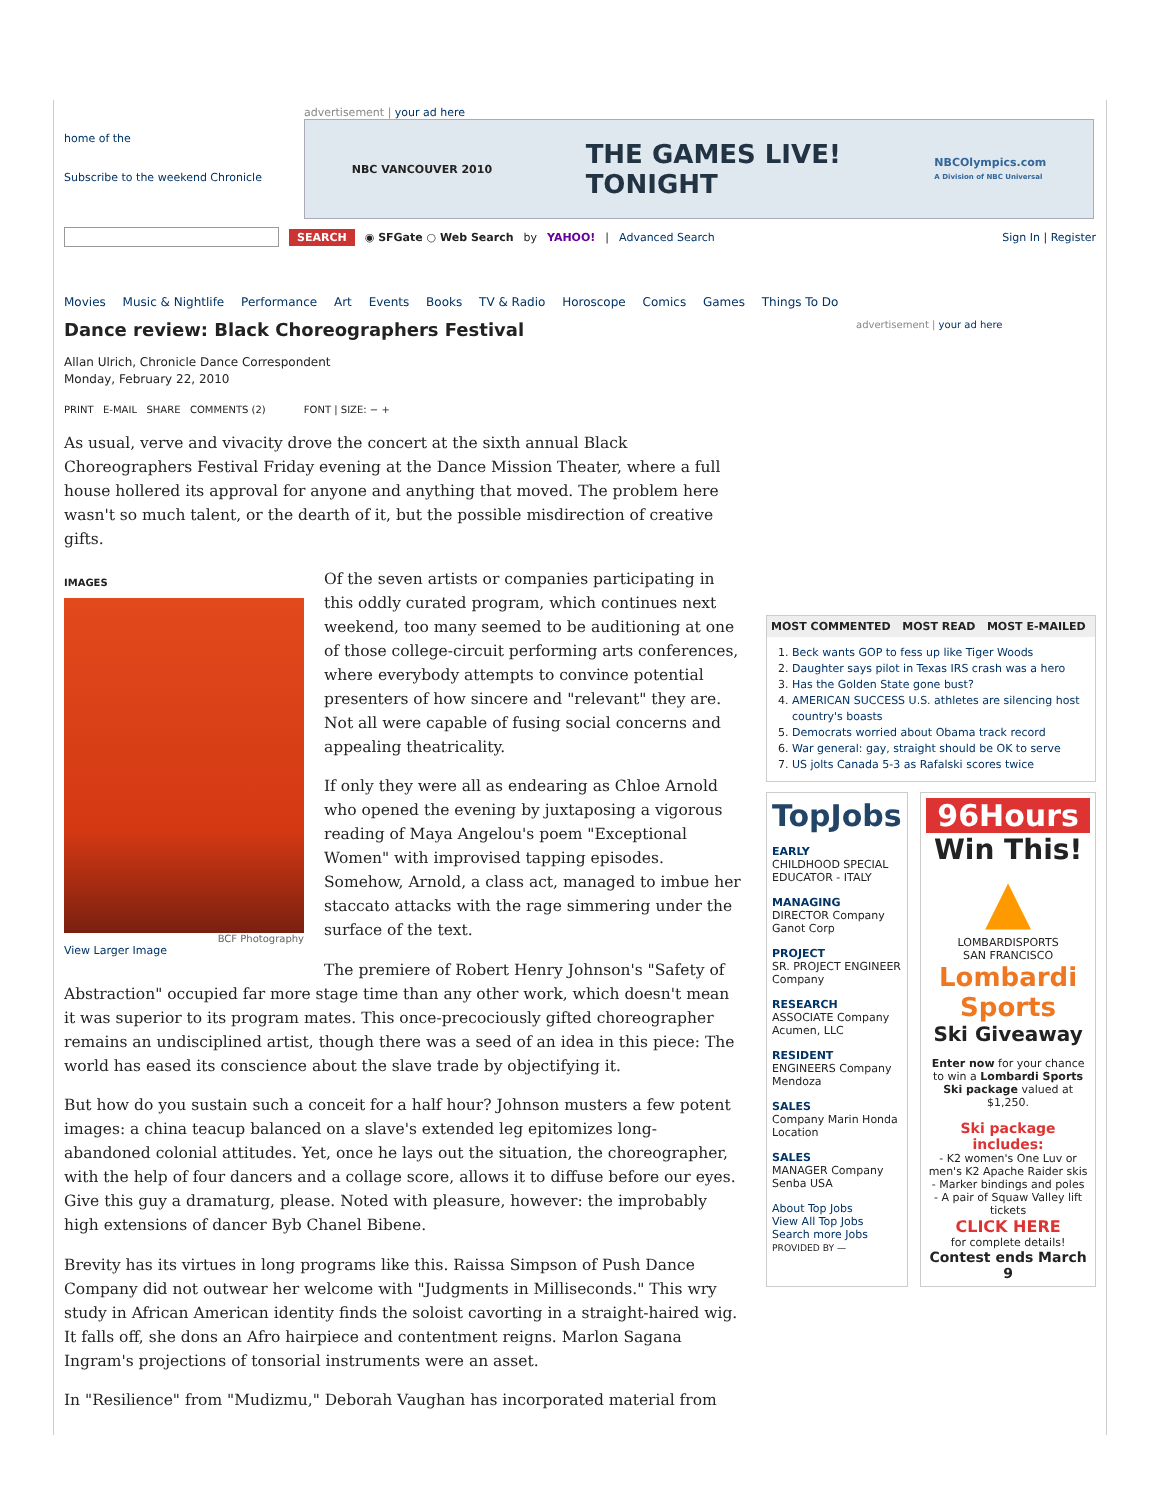home of the
Subscribe to the weekend Chronicle
advertisement | your ad here
NBC VANCOUVER 2010 THE GAMES LIVE!
TONIGHT NBCOlympics.com
A Division of NBC Universal
SEARCH ◉ SFGate ○ Web Search by YAHOO! | Advanced Search Sign In | Register
Movies Music & Nightlife Performance Art Events Books TV & Radio Horoscope Comics Games Things To Do
Dance review: Black Choreographers Festival
Allan Ulrich, Chronicle Dance Correspondent
Monday, February 22, 2010
PRINT E-MAIL SHARE COMMENTS (2) FONT | SIZE: − +
As usual, verve and vivacity drove the concert at the sixth annual Black Choreographers Festival Friday evening at the Dance Mission Theater, where a full house hollered its approval for anyone and anything that moved. The problem here wasn't so much talent, or the dearth of it, but the possible misdirection of creative gifts.
IMAGES
BCF Photography
View Larger Image
Of the seven artists or companies participating in this oddly curated program, which continues next weekend, too many seemed to be auditioning at one of those college-circuit performing arts conferences, where everybody attempts to convince potential presenters of how sincere and "relevant" they are. Not all were capable of fusing social concerns and appealing theatricality.
If only they were all as endearing as Chloe Arnold who opened the evening by juxtaposing a vigorous reading of Maya Angelou's poem "Exceptional Women" with improvised tapping episodes. Somehow, Arnold, a class act, managed to imbue her staccato attacks with the rage simmering under the surface of the text.
The premiere of Robert Henry Johnson's "Safety of Abstraction" occupied far more stage time than any other work, which doesn't mean it was superior to its program mates. This once-precociously gifted choreographer remains an undisciplined artist, though there was a seed of an idea in this piece: The world has eased its conscience about the slave trade by objectifying it.
But how do you sustain such a conceit for a half hour? Johnson musters a few potent images: a china teacup balanced on a slave's extended leg epitomizes long-abandoned colonial attitudes. Yet, once he lays out the situation, the choreographer, with the help of four dancers and a collage score, allows it to diffuse before our eyes. Give this guy a dramaturg, please. Noted with pleasure, however: the improbably high extensions of dancer Byb Chanel Bibene.
Brevity has its virtues in long programs like this. Raissa Simpson of Push Dance Company did not outwear her welcome with "Judgments in Milliseconds." This wry study in African American identity finds the soloist cavorting in a straight-haired wig. It falls off, she dons an Afro hairpiece and contentment reigns. Marlon Sagana Ingram's projections of tonsorial instruments were an asset.
In "Resilience" from "Mudizmu," Deborah Vaughan has incorporated material from
advertisement | your ad here
MOST COMMENTED MOST READ MOST E-MAILED
1. Beck wants GOP to fess up like Tiger Woods
2. Daughter says pilot in Texas IRS crash was a hero
3. Has the Golden State gone bust?
4. AMERICAN SUCCESS U.S. athletes are silencing host country's boasts
5. Democrats worried about Obama track record
6. War general: gay, straight should be OK to serve
7. US jolts Canada 5-3 as Rafalski scores twice
TopJobs
EARLY
CHILDHOOD SPECIAL EDUCATOR - ITALY
MANAGING
DIRECTOR Company Ganot Corp
PROJECT
SR. PROJECT ENGINEER Company
RESEARCH
ASSOCIATE Company Acumen, LLC
RESIDENT
ENGINEERS Company Mendoza
SALES
Company Marin Honda Location
SALES
MANAGER Company Senba USA
About Top Jobs
View All Top Jobs
Search more Jobs
PROVIDED BY —
96Hours
Win This!
▲
LOMBARDISPORTS
SAN FRANCISCO
Lombardi Sports
Ski Giveaway
Enter now for your chance to win a Lombardi Sports Ski package valued at $1,250.
Ski package includes:
- K2 women's One Luv or men's K2 Apache Raider skis
- Marker bindings and poles
- A pair of Squaw Valley lift tickets
CLICK HERE
for complete details!
Contest ends March 9